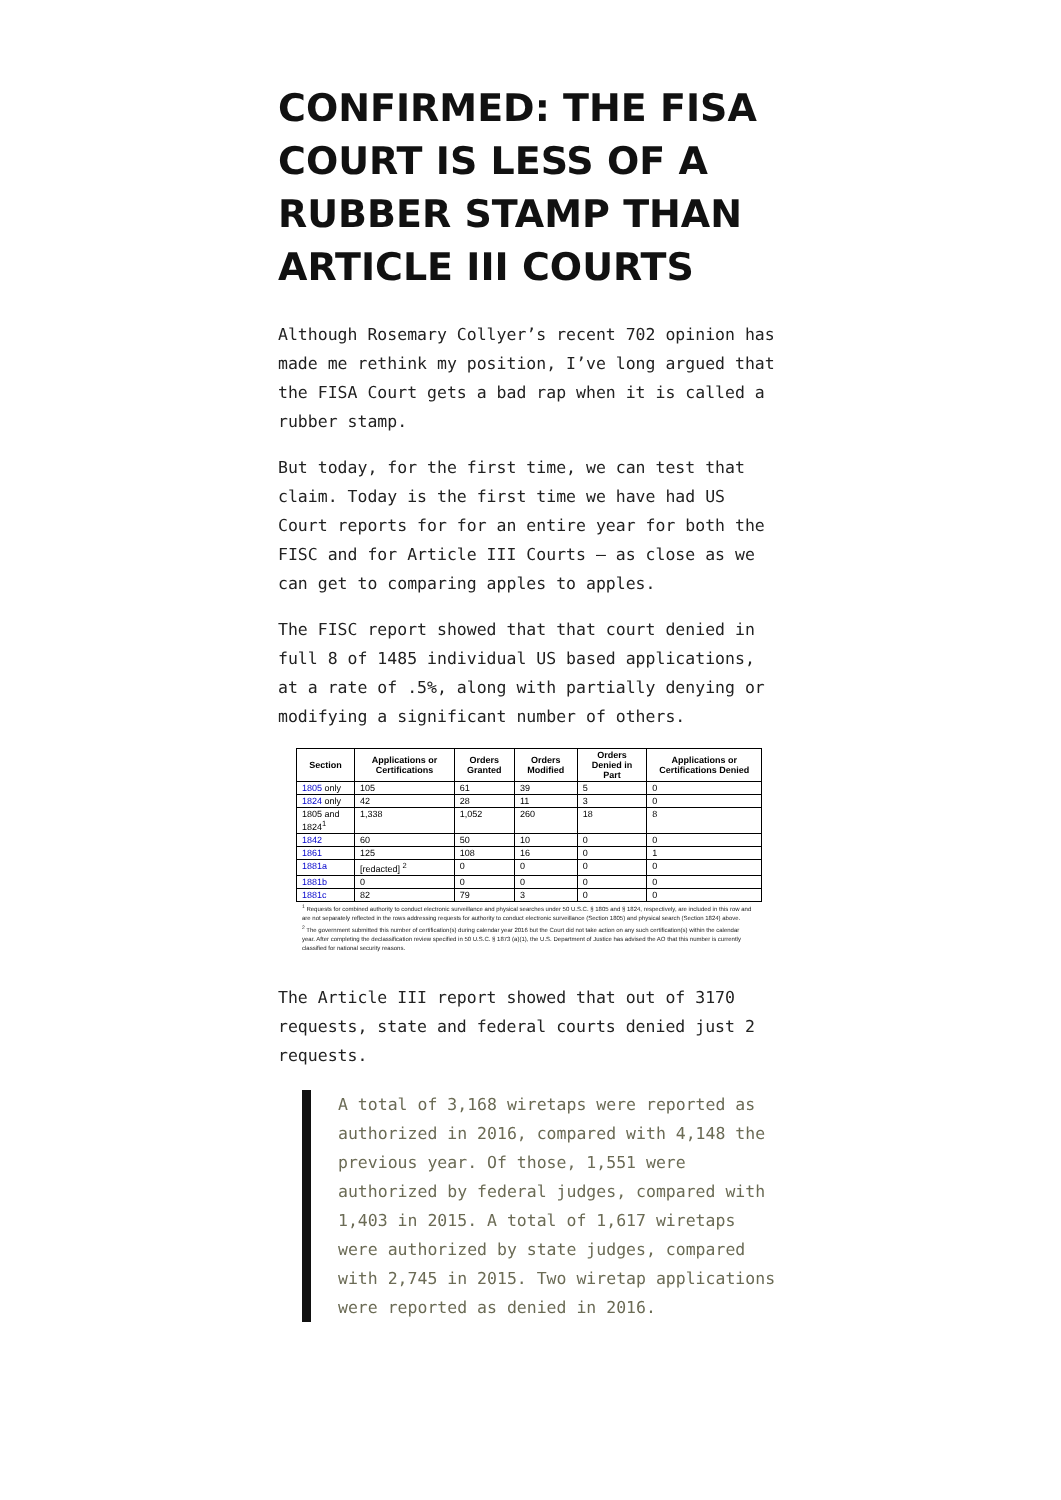CONFIRMED: THE FISA COURT IS LESS OF A RUBBER STAMP THAN ARTICLE III COURTS
Although Rosemary Collyer’s recent 702 opinion has made me rethink my position, I’ve long argued that the FISA Court gets a bad rap when it is called a rubber stamp.
But today, for the first time, we can test that claim. Today is the first time we have had US Court reports for for an entire year for both the FISC and for Article III Courts — as close as we can get to comparing apples to apples.
The FISC report showed that that court denied in full 8 of 1485 individual US based applications, at a rate of .5%, along with partially denying or modifying a significant number of others.
| Section | Applications or Certifications | Orders Granted | Orders Modified | Orders Denied in Part | Applications or Certifications Denied |
| --- | --- | --- | --- | --- | --- |
| 1805 only | 105 | 61 | 39 | 5 | 0 |
| 1824 only | 42 | 28 | 11 | 3 | 0 |
| 1805 and 1824<sup>1</sup> | 1,338 | 1,052 | 260 | 18 | 8 |
| 1842 | 60 | 50 | 10 | 0 | 0 |
| 1861 | 125 | 108 | 16 | 0 | 1 |
| 1881a | [redacted] <sup>2</sup> | 0 | 0 | 0 | 0 |
| 1881b | 0 | 0 | 0 | 0 | 0 |
| 1881c | 82 | 79 | 3 | 0 | 0 |
<sup>1</sup> Requests for combined authority to conduct electronic surveillance and physical searches under 50 U.S.C. § 1805 and § 1824, respectively, are included in this row and are not separately reflected in the rows addressing requests for authority to conduct electronic surveillance (Section 1805) and physical search (Section 1824) above.
<sup>2</sup> The government submitted this number of certification(s) during calendar year 2016 but the Court did not take action on any such certification(s) within the calendar year. After completing the declassification review specified in 50 U.S.C. § 1873 (a)(1), the U.S. Department of Justice has advised the AO that this number is currently classified for national security reasons.
The Article III report showed that out of 3170 requests, state and federal courts denied just 2 requests.
A total of 3,168 wiretaps were reported as authorized in 2016, compared with 4,148 the previous year. Of those, 1,551 were authorized by federal judges, compared with 1,403 in 2015. A total of 1,617 wiretaps were authorized by state judges, compared with 2,745 in 2015. Two wiretap applications were reported as denied in 2016.